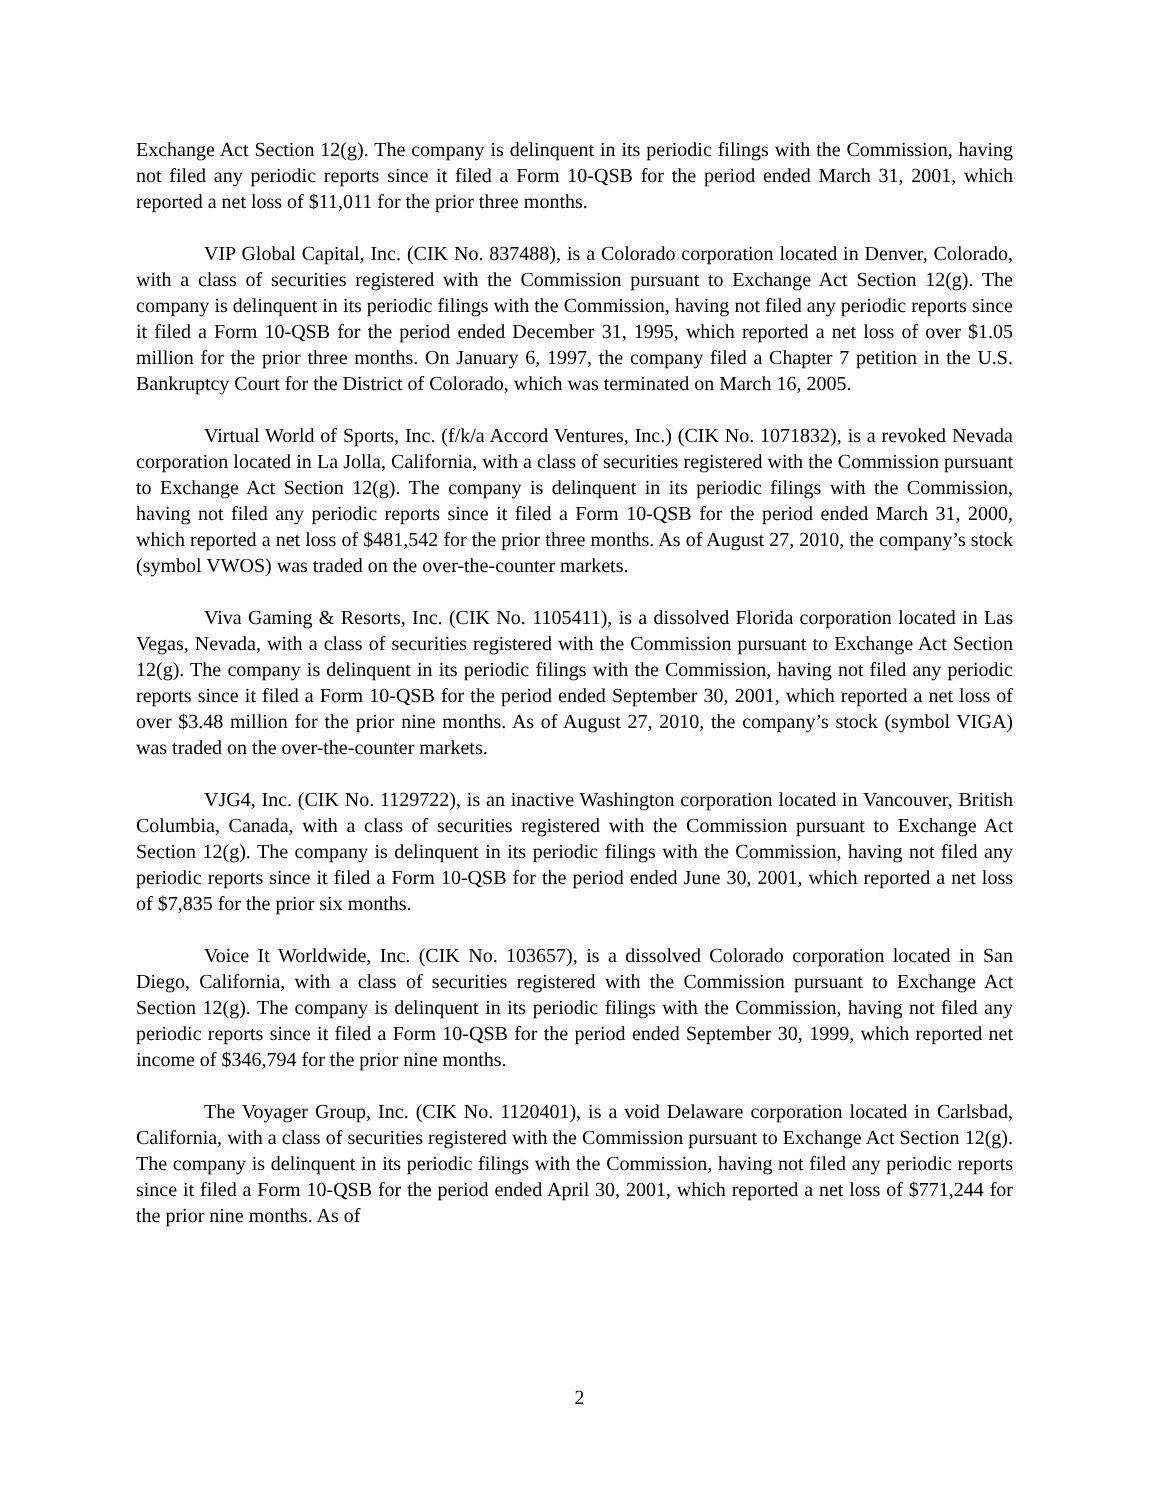Exchange Act Section 12(g). The company is delinquent in its periodic filings with the Commission, having not filed any periodic reports since it filed a Form 10-QSB for the period ended March 31, 2001, which reported a net loss of $11,011 for the prior three months.
VIP Global Capital, Inc. (CIK No. 837488), is a Colorado corporation located in Denver, Colorado, with a class of securities registered with the Commission pursuant to Exchange Act Section 12(g). The company is delinquent in its periodic filings with the Commission, having not filed any periodic reports since it filed a Form 10-QSB for the period ended December 31, 1995, which reported a net loss of over $1.05 million for the prior three months. On January 6, 1997, the company filed a Chapter 7 petition in the U.S. Bankruptcy Court for the District of Colorado, which was terminated on March 16, 2005.
Virtual World of Sports, Inc. (f/k/a Accord Ventures, Inc.) (CIK No. 1071832), is a revoked Nevada corporation located in La Jolla, California, with a class of securities registered with the Commission pursuant to Exchange Act Section 12(g). The company is delinquent in its periodic filings with the Commission, having not filed any periodic reports since it filed a Form 10-QSB for the period ended March 31, 2000, which reported a net loss of $481,542 for the prior three months. As of August 27, 2010, the company’s stock (symbol VWOS) was traded on the over-the-counter markets.
Viva Gaming & Resorts, Inc. (CIK No. 1105411), is a dissolved Florida corporation located in Las Vegas, Nevada, with a class of securities registered with the Commission pursuant to Exchange Act Section 12(g). The company is delinquent in its periodic filings with the Commission, having not filed any periodic reports since it filed a Form 10-QSB for the period ended September 30, 2001, which reported a net loss of over $3.48 million for the prior nine months. As of August 27, 2010, the company’s stock (symbol VIGA) was traded on the over-the-counter markets.
VJG4, Inc. (CIK No. 1129722), is an inactive Washington corporation located in Vancouver, British Columbia, Canada, with a class of securities registered with the Commission pursuant to Exchange Act Section 12(g). The company is delinquent in its periodic filings with the Commission, having not filed any periodic reports since it filed a Form 10-QSB for the period ended June 30, 2001, which reported a net loss of $7,835 for the prior six months.
Voice It Worldwide, Inc. (CIK No. 103657), is a dissolved Colorado corporation located in San Diego, California, with a class of securities registered with the Commission pursuant to Exchange Act Section 12(g). The company is delinquent in its periodic filings with the Commission, having not filed any periodic reports since it filed a Form 10-QSB for the period ended September 30, 1999, which reported net income of $346,794 for the prior nine months.
The Voyager Group, Inc. (CIK No. 1120401), is a void Delaware corporation located in Carlsbad, California, with a class of securities registered with the Commission pursuant to Exchange Act Section 12(g). The company is delinquent in its periodic filings with the Commission, having not filed any periodic reports since it filed a Form 10-QSB for the period ended April 30, 2001, which reported a net loss of $771,244 for the prior nine months. As of
2